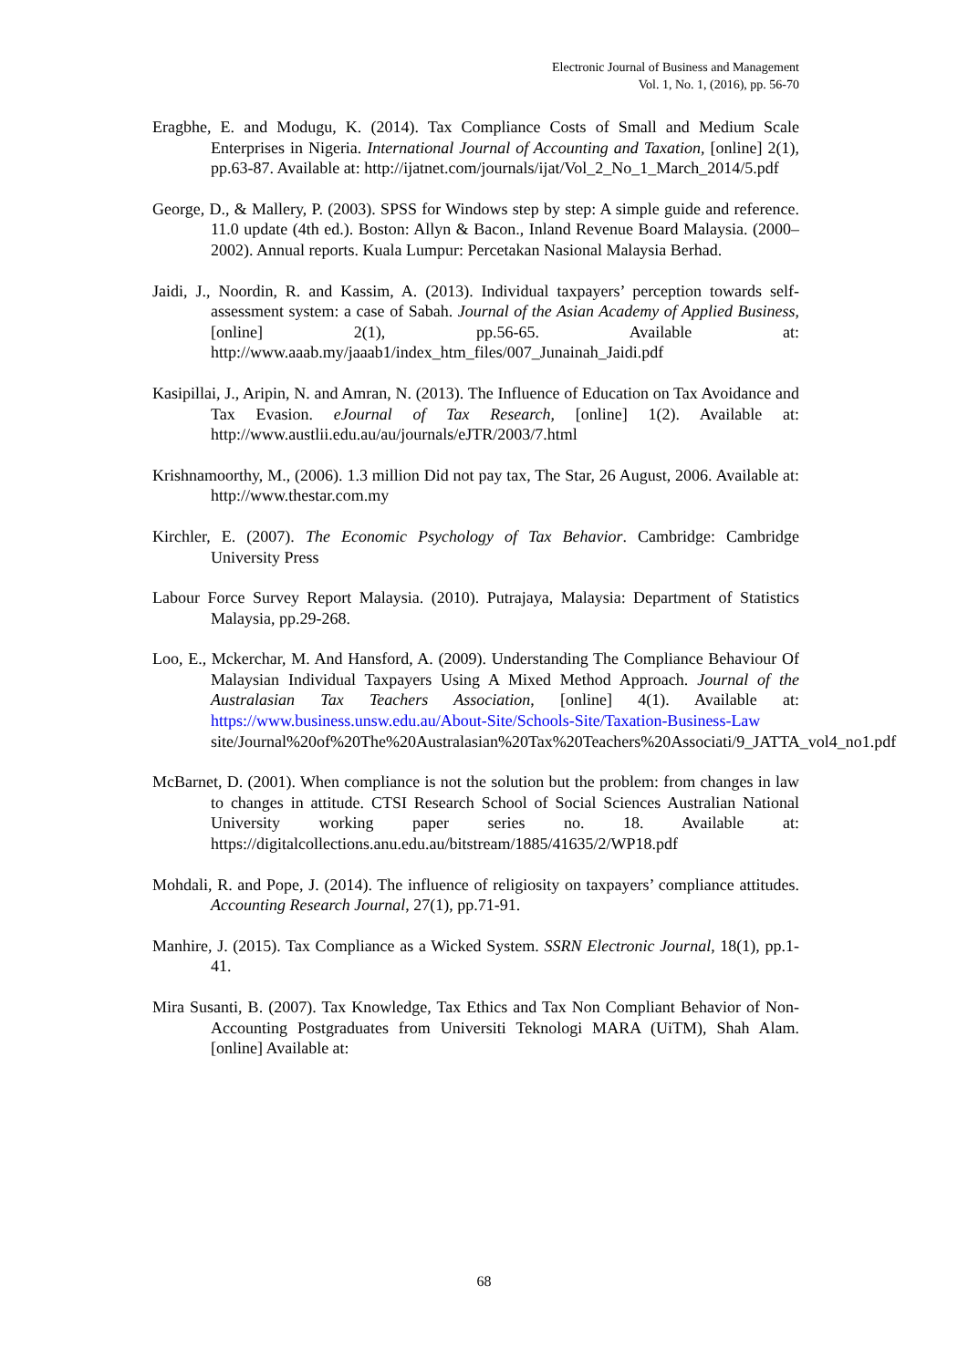Electronic Journal of Business and Management
Vol. 1, No. 1, (2016), pp. 56-70
Eragbhe, E. and Modugu, K. (2014). Tax Compliance Costs of Small and Medium Scale Enterprises in Nigeria. International Journal of Accounting and Taxation, [online] 2(1), pp.63-87. Available at: http://ijatnet.com/journals/ijat/Vol_2_No_1_March_2014/5.pdf
George, D., & Mallery, P. (2003). SPSS for Windows step by step: A simple guide and reference. 11.0 update (4th ed.). Boston: Allyn & Bacon., Inland Revenue Board Malaysia. (2000–2002). Annual reports. Kuala Lumpur: Percetakan Nasional Malaysia Berhad.
Jaidi, J., Noordin, R. and Kassim, A. (2013). Individual taxpayers’ perception towards self-assessment system: a case of Sabah. Journal of the Asian Academy of Applied Business, [online] 2(1), pp.56-65. Available at: http://www.aaab.my/jaaab1/index_htm_files/007_Junainah_Jaidi.pdf
Kasipillai, J., Aripin, N. and Amran, N. (2013). The Influence of Education on Tax Avoidance and Tax Evasion. eJournal of Tax Research, [online] 1(2). Available at: http://www.austlii.edu.au/au/journals/eJTR/2003/7.html
Krishnamoorthy, M., (2006). 1.3 million Did not pay tax, The Star, 26 August, 2006. Available at: http://www.thestar.com.my
Kirchler, E. (2007). The Economic Psychology of Tax Behavior. Cambridge: Cambridge University Press
Labour Force Survey Report Malaysia. (2010). Putrajaya, Malaysia: Department of Statistics Malaysia, pp.29-268.
Loo, E., Mckerchar, M. And Hansford, A. (2009). Understanding The Compliance Behaviour Of Malaysian Individual Taxpayers Using A Mixed Method Approach. Journal of the Australasian Tax Teachers Association, [online] 4(1). Available at: https://www.business.unsw.edu.au/About-Site/Schools-Site/Taxation-Business-Law site/Journal%20of%20The%20Australasian%20Tax%20Teachers%20Associati/9_JATTA_vol4_no1.pdf
McBarnet, D. (2001). When compliance is not the solution but the problem: from changes in law to changes in attitude. CTSI Research School of Social Sciences Australian National University working paper series no. 18. Available at: https://digitalcollections.anu.edu.au/bitstream/1885/41635/2/WP18.pdf
Mohdali, R. and Pope, J. (2014). The influence of religiosity on taxpayers’ compliance attitudes. Accounting Research Journal, 27(1), pp.71-91.
Manhire, J. (2015). Tax Compliance as a Wicked System. SSRN Electronic Journal, 18(1), pp.1-41.
Mira Susanti, B. (2007). Tax Knowledge, Tax Ethics and Tax Non Compliant Behavior of Non-Accounting Postgraduates from Universiti Teknologi MARA (UiTM), Shah Alam. [online] Available at:
68